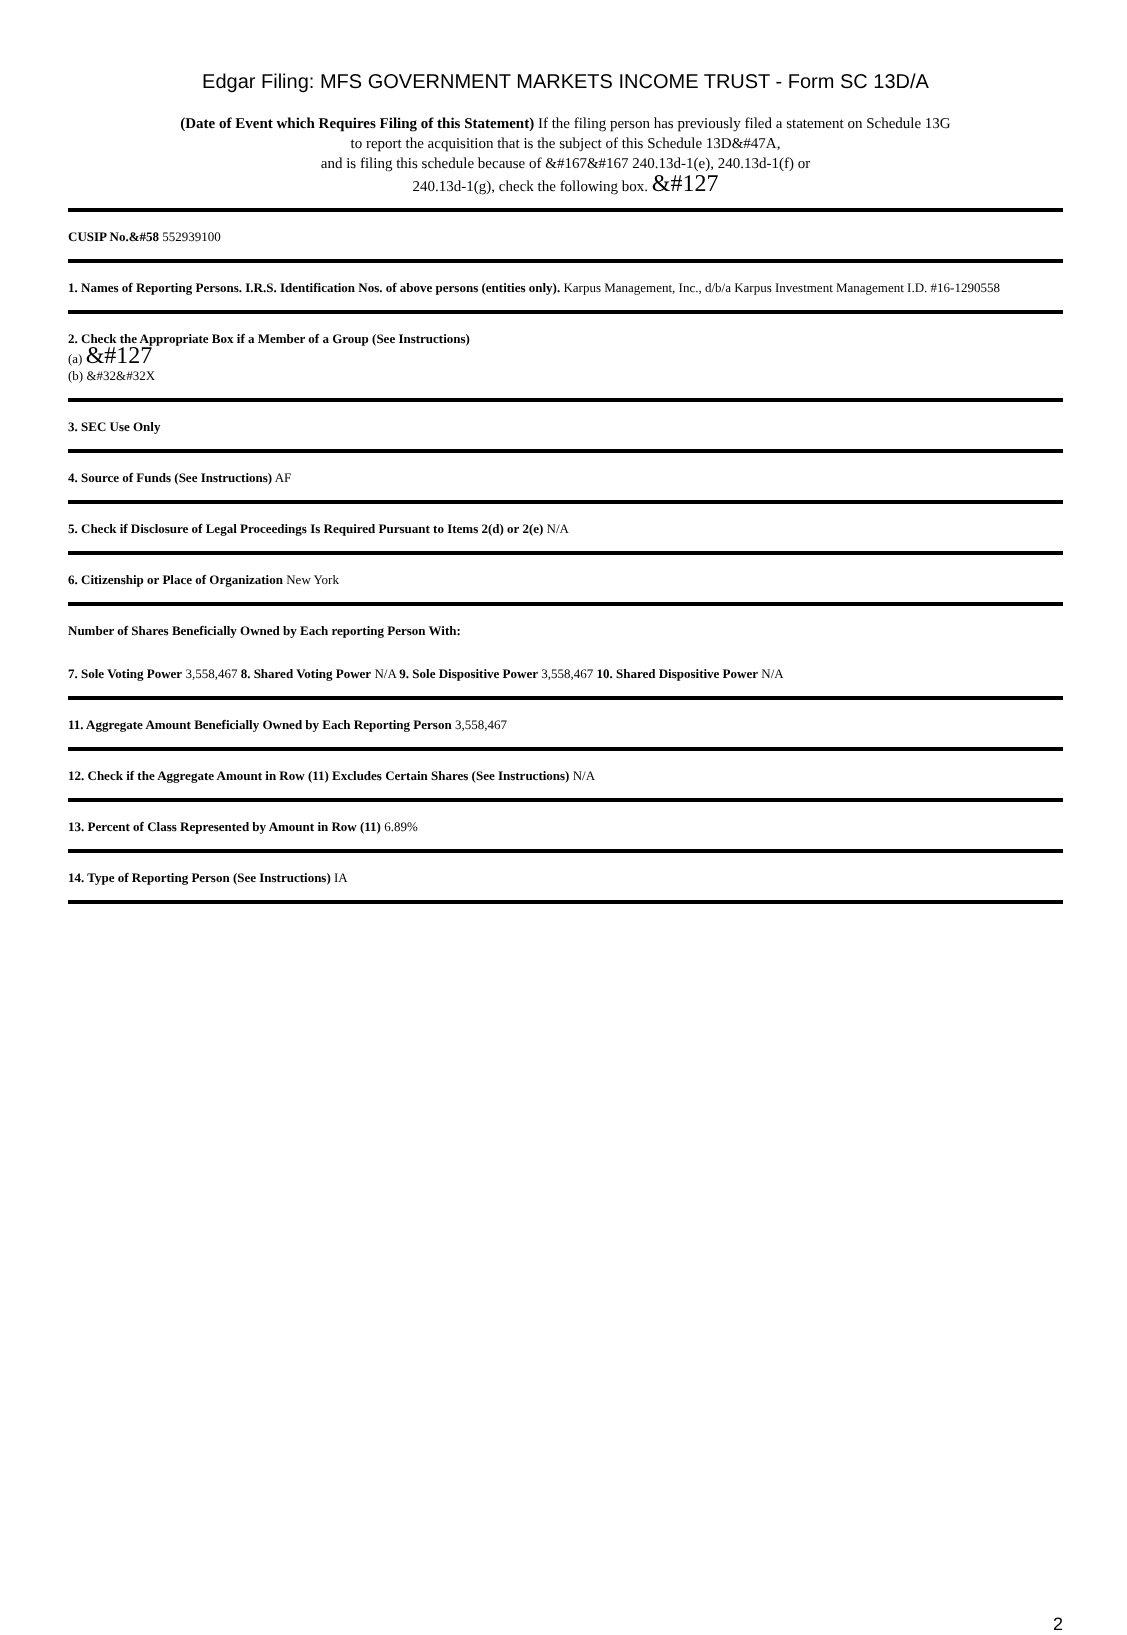Edgar Filing: MFS GOVERNMENT MARKETS INCOME TRUST - Form SC 13D/A
(Date of Event which Requires Filing of this Statement) If the filing person has previously filed a statement on Schedule 13G
to report the acquisition that is the subject of this Schedule 13D&#47A,
and is filing this schedule because of &#167&#167 240.13d-1(e), 240.13d-1(f) or
240.13d-1(g), check the following box. &#127
CUSIP No.&#58 552939100
1. Names of Reporting Persons. I.R.S. Identification Nos. of above persons (entities only). Karpus Management, Inc., d/b/a Karpus Investment Management I.D. #16-1290558
2. Check the Appropriate Box if a Member of a Group (See Instructions)
(a) &#127
(b) &#32&#32X
3. SEC Use Only
4. Source of Funds (See Instructions) AF
5. Check if Disclosure of Legal Proceedings Is Required Pursuant to Items 2(d) or 2(e) N/A
6. Citizenship or Place of Organization New York
Number of Shares Beneficially Owned by Each reporting Person With:
7. Sole Voting Power 3,558,467 8. Shared Voting Power N/A 9. Sole Dispositive Power 3,558,467 10. Shared Dispositive Power N/A
11. Aggregate Amount Beneficially Owned by Each Reporting Person 3,558,467
12. Check if the Aggregate Amount in Row (11) Excludes Certain Shares (See Instructions) N/A
13. Percent of Class Represented by Amount in Row (11) 6.89%
14. Type of Reporting Person (See Instructions) IA
2